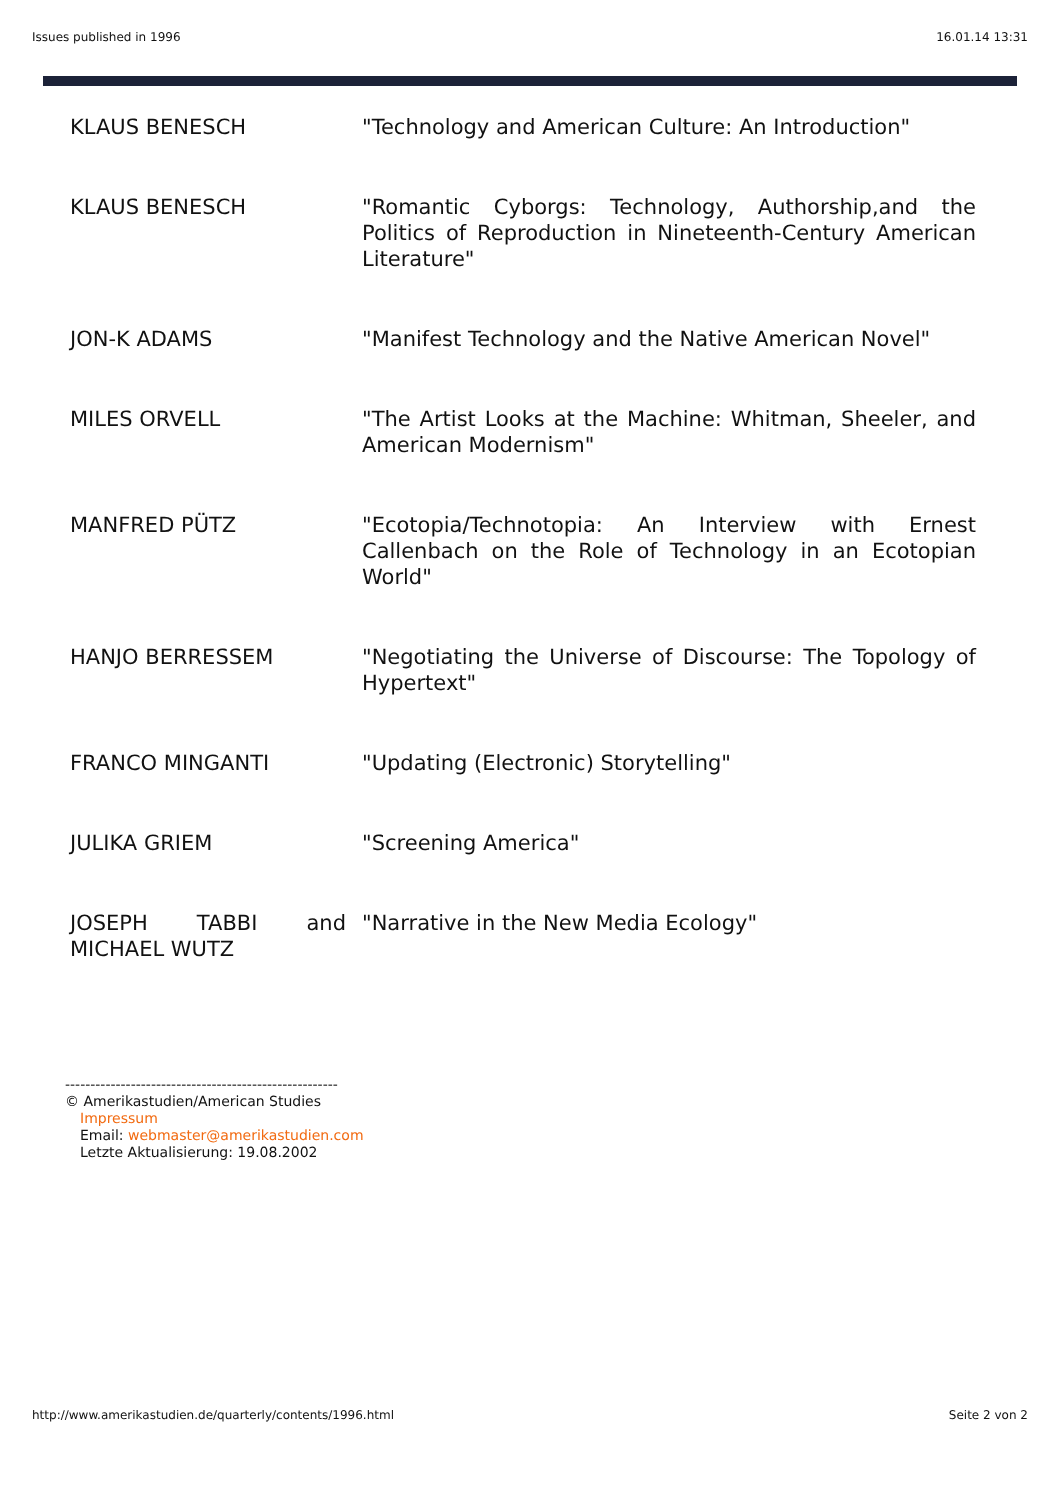Issues published in 1996 16.01.14 13:31
| KLAUS BENESCH | "Technology and American Culture: An Introduction" |
| KLAUS BENESCH | "Romantic Cyborgs: Technology, Authorship,and the Politics of Reproduction in Nineteenth-Century American Literature" |
| JON-K ADAMS | "Manifest Technology and the Native American Novel" |
| MILES ORVELL | "The Artist Looks at the Machine: Whitman, Sheeler, and American Modernism" |
| MANFRED PÜTZ | "Ecotopia/Technotopia: An Interview with Ernest Callenbach on the Role of Technology in an Ecotopian World" |
| HANJO BERRESSEM | "Negotiating the Universe of Discourse: The Topology of Hypertext" |
| FRANCO MINGANTI | "Updating (Electronic) Storytelling" |
| JULIKA GRIEM | "Screening America" |
| JOSEPH TABBI and MICHAEL WUTZ | "Narrative in the New Media Ecology" |
------------------------------------------------------
© Amerikastudien/American Studies
Impressum
Email: webmaster@amerikastudien.com
Letzte Aktualisierung: 19.08.2002
http://www.amerikastudien.de/quarterly/contents/1996.html Seite 2 von 2